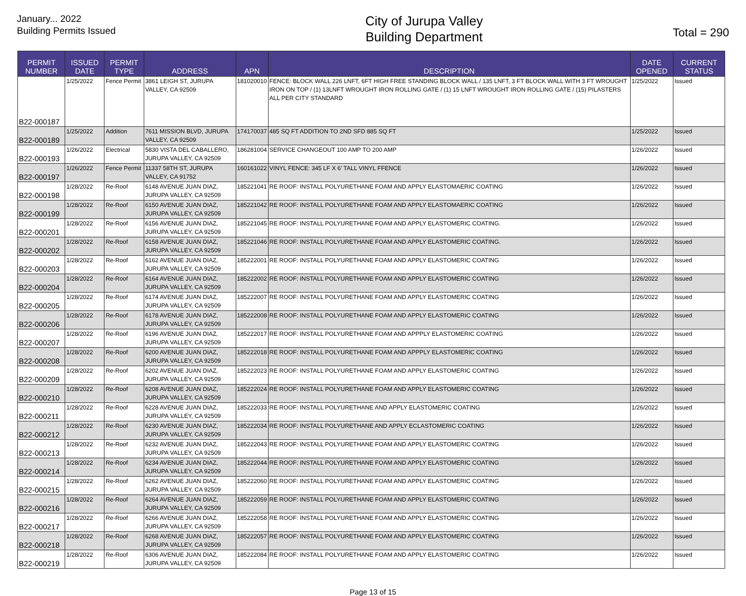January... 2022
Building Permits Issued
City of Jurupa Valley
Building Department
Total = 290
| PERMIT NUMBER | ISSUED DATE | PERMIT TYPE | ADDRESS | APN | DESCRIPTION | DATE OPENED | CURRENT STATUS |
| --- | --- | --- | --- | --- | --- | --- | --- |
| B22-000187 | 1/25/2022 | Fence Permit | 3861 LEIGH ST, JURUPA VALLEY, CA 92509 | 181020010 | FENCE: BLOCK WALL 226 LNFT, 6FT HIGH FREE STANDING BLOCK WALL / 135 LNFT, 3 FT BLOCK WALL WITH 3 FT WROUGHT IRON ON TOP / (1) 13LNFT WROUGHT IRON ROLLING GATE / (1) 15 LNFT WROUGHT IRON ROLLING GATE / (15) PILASTERS ALL PER CITY STANDARD | 1/25/2022 | Issued |
| B22-000189 | 1/25/2022 | Addition | 7611 MISSION BLVD, JURUPA VALLEY, CA 92509 | 174170037 | 485 SQ FT ADDITION TO 2ND SFD 885 SQ FT | 1/25/2022 | Issued |
| B22-000193 | 1/26/2022 | Electrical | 5830 VISTA DEL CABALLERO, JURUPA VALLEY, CA 92509 | 186281004 | SERVICE CHANGEOUT 100 AMP TO 200 AMP | 1/26/2022 | Issued |
| B22-000197 | 1/26/2022 | Fence Permit | 11337 58TH ST, JURUPA VALLEY, CA 91752 | 160161022 | VINYL FENCE: 345 LF X 6' TALL VINYL FFENCE | 1/26/2022 | Issued |
| B22-000198 | 1/28/2022 | Re-Roof | 6148 AVENUE JUAN DIAZ, JURUPA VALLEY, CA 92509 | 185221041 | RE ROOF: INSTALL POLYURETHANE FOAM AND APPLY ELASTOMAERIC COATING | 1/26/2022 | Issued |
| B22-000199 | 1/28/2022 | Re-Roof | 6150 AVENUE JUAN DIAZ, JURUPA VALLEY, CA 92509 | 185221042 | RE ROOF: INSTALL POLYURETHANE FOAM AND APPLY ELASTOMAERIC COATING | 1/26/2022 | Issued |
| B22-000201 | 1/28/2022 | Re-Roof | 6156 AVENUE JUAN DIAZ, JURUPA VALLEY, CA 92509 | 185221045 | RE ROOF: INSTALL POLYURETHANE FOAM AND APPLY ELASTOMERIC COATING. | 1/26/2022 | Issued |
| B22-000202 | 1/28/2022 | Re-Roof | 6158 AVENUE JUAN DIAZ, JURUPA VALLEY, CA 92509 | 185221046 | RE ROOF: INSTALL POLYURETHANE FOAM AND APPLY ELASTOMERIC COATING. | 1/26/2022 | Issued |
| B22-000203 | 1/28/2022 | Re-Roof | 6162 AVENUE JUAN DIAZ, JURUPA VALLEY, CA 92509 | 185222001 | RE ROOF: INSTALL POLYURETHANE FOAM AND APPLY ELASTOMERIC COATING | 1/26/2022 | Issued |
| B22-000204 | 1/28/2022 | Re-Roof | 6164 AVENUE JUAN DIAZ, JURUPA VALLEY, CA 92509 | 185222002 | RE ROOF: INSTALL POLYURETHANE FOAM AND APPLY ELASTOMERIC COATING | 1/26/2022 | Issued |
| B22-000205 | 1/28/2022 | Re-Roof | 6174 AVENUE JUAN DIAZ, JURUPA VALLEY, CA 92509 | 185222007 | RE ROOF: INSTALL POLYURETHANE FOAM AND APPLY ELASTOMERIC COATING | 1/26/2022 | Issued |
| B22-000206 | 1/28/2022 | Re-Roof | 6178 AVENUE JUAN DIAZ, JURUPA VALLEY, CA 92509 | 185222008 | RE ROOF: INSTALL POLYURETHANE FOAM AND APPLY ELASTOMERIC COATING | 1/26/2022 | Issued |
| B22-000207 | 1/28/2022 | Re-Roof | 6196 AVENUE JUAN DIAZ, JURUPA VALLEY, CA 92509 | 185222017 | RE ROOF: INSTALL POLYURETHANE FOAM AND APPPLY ELASTOMERIC COATING | 1/26/2022 | Issued |
| B22-000208 | 1/28/2022 | Re-Roof | 6200 AVENUE JUAN DIAZ, JURUPA VALLEY, CA 92509 | 185222018 | RE ROOF: INSTALL POLYURETHANE FOAM AND APPPLY ELASTOMERIC COATING | 1/26/2022 | Issued |
| B22-000209 | 1/28/2022 | Re-Roof | 6202 AVENUE JUAN DIAZ, JURUPA VALLEY, CA 92509 | 185222023 | RE ROOF: INSTALL POLYURETHANE FOAM AND APPLY ELASTOMERIC COATING | 1/26/2022 | Issued |
| B22-000210 | 1/28/2022 | Re-Roof | 6208 AVENUE JUAN DIAZ, JURUPA VALLEY, CA 92509 | 185222024 | RE ROOF: INSTALL POLYURETHANE FOAM AND APPLY ELASTOMERIC COATING | 1/26/2022 | Issued |
| B22-000211 | 1/28/2022 | Re-Roof | 6228 AVENUE JUAN DIAZ, JURUPA VALLEY, CA 92509 | 185222033 | RE ROOF: INSTALL POLYURETHANE AND APPLY ELASTOMERIC COATING | 1/26/2022 | Issued |
| B22-000212 | 1/28/2022 | Re-Roof | 6230 AVENUE JUAN DIAZ, JURUPA VALLEY, CA 92509 | 185222034 | RE ROOF: INSTALL POLYURETHANE AND APPLY ECLASTOMERIC COATING | 1/26/2022 | Issued |
| B22-000213 | 1/28/2022 | Re-Roof | 6232 AVENUE JUAN DIAZ, JURUPA VALLEY, CA 92509 | 185222043 | RE ROOF: INSTALL POLYURETHANE FOAM AND APPLY ELASTOMERIC COATING | 1/26/2022 | Issued |
| B22-000214 | 1/28/2022 | Re-Roof | 6234 AVENUE JUAN DIAZ, JURUPA VALLEY, CA 92509 | 185222044 | RE ROOF: INSTALL POLYURETHANE FOAM AND APPLY ELASTOMERIC COATING | 1/26/2022 | Issued |
| B22-000215 | 1/28/2022 | Re-Roof | 6262 AVENUE JUAN DIAZ, JURUPA VALLEY, CA 92509 | 185222060 | RE ROOF: INSTALL POLYURETHANE FOAM AND APPLY ELASTOMERIC COATING | 1/26/2022 | Issued |
| B22-000216 | 1/28/2022 | Re-Roof | 6264 AVENUE JUAN DIAZ, JURUPA VALLEY, CA 92509 | 185222059 | RE ROOF: INSTALL POLYURETHANE FOAM AND APPLY ELASTOMERIC COATING | 1/26/2022 | Issued |
| B22-000217 | 1/28/2022 | Re-Roof | 6266 AVENUE JUAN DIAZ, JURUPA VALLEY, CA 92509 | 185222058 | RE ROOF: INSTALL POLYURETHANE FOAM AND APPLY ELASTOMERIC COATING | 1/26/2022 | Issued |
| B22-000218 | 1/28/2022 | Re-Roof | 6268 AVENUE JUAN DIAZ, JURUPA VALLEY, CA 92509 | 185222057 | RE ROOF: INSTALL POLYURETHANE FOAM AND APPLY ELASTOMERIC COATING | 1/26/2022 | Issued |
| B22-000219 | 1/28/2022 | Re-Roof | 6306 AVENUE JUAN DIAZ, JURUPA VALLEY, CA 92509 | 185222084 | RE ROOF: INSTALL POLYURETHANE FOAM AND APPLY ELASTOMERIC COATING | 1/26/2022 | Issued |
Page 13 of 15